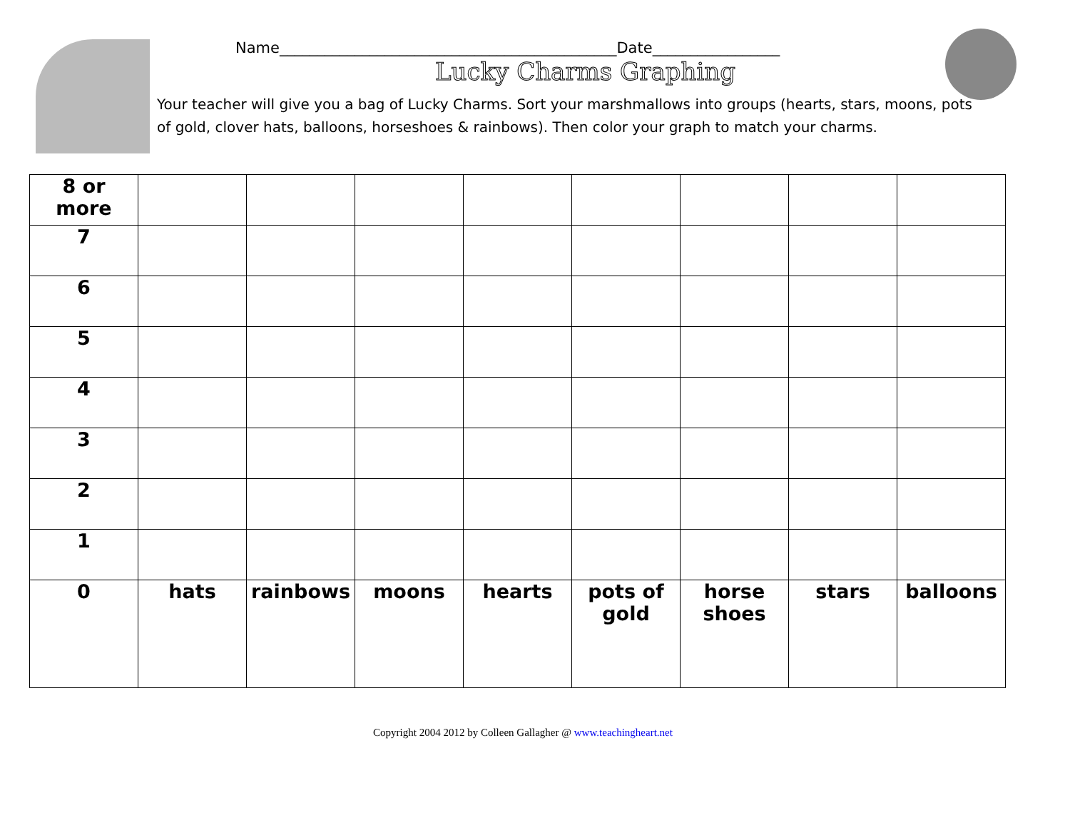Name_____________________________________________Date_________________
Lucky Charms Graphing
Your teacher will give you a bag of Lucky Charms. Sort your marshmallows into groups (hearts, stars, moons, pots of gold, clover hats, balloons, horseshoes & rainbows). Then color your graph to match your charms.
| 8 or more | | | | | | | | |
| 7 | | | | | | | | |
| 6 | | | | | | | | |
| 5 | | | | | | | | |
| 4 | | | | | | | | |
| 3 | | | | | | | | |
| 2 | | | | | | | | |
| 1 | | | | | | | | |
| 0 | hats | rainbows | moons | hearts | pots of gold | horse shoes | stars | balloons |
Copyright 2004 2012 by Colleen Gallagher @ www.teachingheart.net